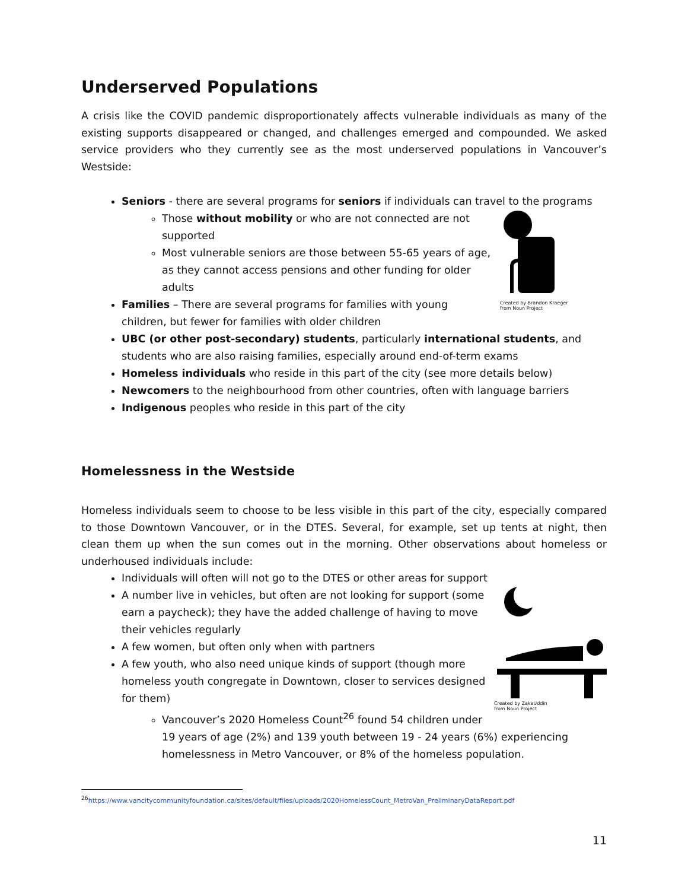Underserved Populations
A crisis like the COVID pandemic disproportionately affects vulnerable individuals as many of the existing supports disappeared or changed, and challenges emerged and compounded. We asked service providers who they currently see as the most underserved populations in Vancouver’s Westside:
Seniors - there are several programs for seniors if individuals can travel to the programs
Created by Brandon Kraeger
from Noun Project
Those without mobility or who are not connected are not supported
Most vulnerable seniors are those between 55-65 years of age, as they cannot access pensions and other funding for older adults
Families – There are several programs for families with young children, but fewer for families with older children
UBC (or other post-secondary) students, particularly international students, and students who are also raising families, especially around end-of-term exams
Homeless individuals who reside in this part of the city (see more details below)
Newcomers to the neighbourhood from other countries, often with language barriers
Indigenous peoples who reside in this part of the city
Homelessness in the Westside
Homeless individuals seem to choose to be less visible in this part of the city, especially compared to those Downtown Vancouver, or in the DTES. Several, for example, set up tents at night, then clean them up when the sun comes out in the morning. Other observations about homeless or underhoused individuals include:
Individuals will often will not go to the DTES or other areas for support
Created by ZakaUddin
from Noun Project
A number live in vehicles, but often are not looking for support (some earn a paycheck); they have the added challenge of having to move their vehicles regularly
A few women, but often only when with partners
A few youth, who also need unique kinds of support (though more homeless youth congregate in Downtown, closer to services designed for them)
Vancouver’s 2020 Homeless Count<sup>26</sup> found 54 children under 19 years of age (2%) and 139 youth between 19 - 24 years (6%) experiencing homelessness in Metro Vancouver, or 8% of the homeless population.
<sup>26</sup> https://www.vancitycommunityfoundation.ca/sites/default/files/uploads/2020HomelessCount_MetroVan_PreliminaryDataReport.pdf
11